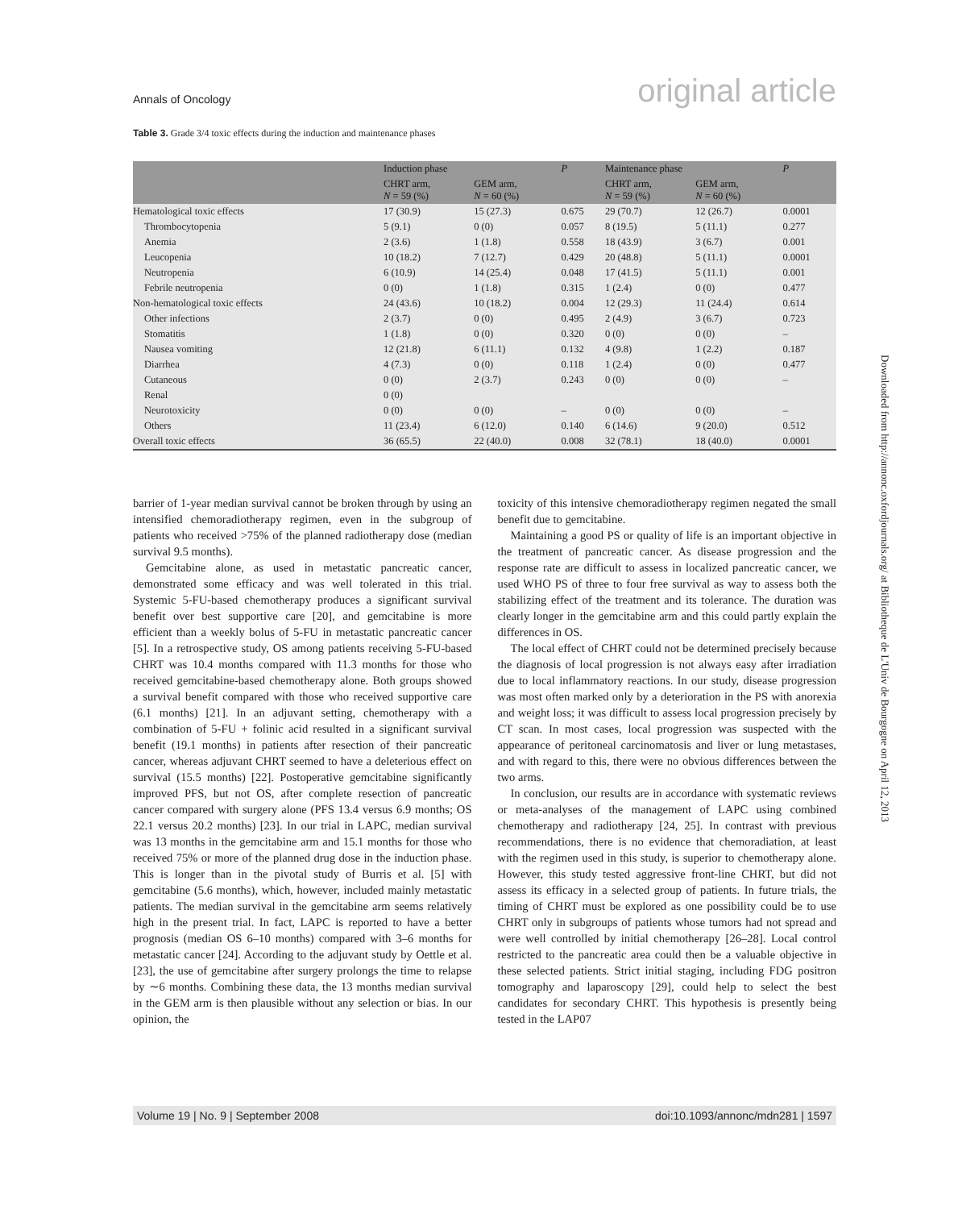Annals of Oncology original article
Table 3. Grade 3/4 toxic effects during the induction and maintenance phases
| | Induction phase | | P | Maintenance phase | | P |
| --- | --- | --- | --- | --- | --- | --- |
| | CHRT arm, N = 59 (%) | GEM arm, N = 60 (%) | | CHRT arm, N = 59 (%) | GEM arm, N = 60 (%) | |
| Hematological toxic effects | 17 (30.9) | 15 (27.3) | 0.675 | 29 (70.7) | 12 (26.7) | 0.0001 |
| Thrombocytopenia | 5 (9.1) | 0 (0) | 0.057 | 8 (19.5) | 5 (11.1) | 0.277 |
| Anemia | 2 (3.6) | 1 (1.8) | 0.558 | 18 (43.9) | 3 (6.7) | 0.001 |
| Leucopenia | 10 (18.2) | 7 (12.7) | 0.429 | 20 (48.8) | 5 (11.1) | 0.0001 |
| Neutropenia | 6 (10.9) | 14 (25.4) | 0.048 | 17 (41.5) | 5 (11.1) | 0.001 |
| Febrile neutropenia | 0 (0) | 1 (1.8) | 0.315 | 1 (2.4) | 0 (0) | 0.477 |
| Non-hematological toxic effects | 24 (43.6) | 10 (18.2) | 0.004 | 12 (29.3) | 11 (24.4) | 0.614 |
| Other infections | 2 (3.7) | 0 (0) | 0.495 | 2 (4.9) | 3 (6.7) | 0.723 |
| Stomatitis | 1 (1.8) | 0 (0) | 0.320 | 0 (0) | 0 (0) | – |
| Nausea vomiting | 12 (21.8) | 6 (11.1) | 0.132 | 4 (9.8) | 1 (2.2) | 0.187 |
| Diarrhea | 4 (7.3) | 0 (0) | 0.118 | 1 (2.4) | 0 (0) | 0.477 |
| Cutaneous | 0 (0) | 2 (3.7) | 0.243 | 0 (0) | 0 (0) | – |
| Renal | 0 (0) | | | | | |
| Neurotoxicity | 0 (0) | 0 (0) | – | 0 (0) | 0 (0) | – |
| Others | 11 (23.4) | 6 (12.0) | 0.140 | 6 (14.6) | 9 (20.0) | 0.512 |
| Overall toxic effects | 36 (65.5) | 22 (40.0) | 0.008 | 32 (78.1) | 18 (40.0) | 0.0001 |
barrier of 1-year median survival cannot be broken through by using an intensified chemoradiotherapy regimen, even in the subgroup of patients who received >75% of the planned radiotherapy dose (median survival 9.5 months).
Gemcitabine alone, as used in metastatic pancreatic cancer, demonstrated some efficacy and was well tolerated in this trial. Systemic 5-FU-based chemotherapy produces a significant survival benefit over best supportive care [20], and gemcitabine is more efficient than a weekly bolus of 5-FU in metastatic pancreatic cancer [5]. In a retrospective study, OS among patients receiving 5-FU-based CHRT was 10.4 months compared with 11.3 months for those who received gemcitabine-based chemotherapy alone. Both groups showed a survival benefit compared with those who received supportive care (6.1 months) [21]. In an adjuvant setting, chemotherapy with a combination of 5-FU + folinic acid resulted in a significant survival benefit (19.1 months) in patients after resection of their pancreatic cancer, whereas adjuvant CHRT seemed to have a deleterious effect on survival (15.5 months) [22]. Postoperative gemcitabine significantly improved PFS, but not OS, after complete resection of pancreatic cancer compared with surgery alone (PFS 13.4 versus 6.9 months; OS 22.1 versus 20.2 months) [23]. In our trial in LAPC, median survival was 13 months in the gemcitabine arm and 15.1 months for those who received 75% or more of the planned drug dose in the induction phase. This is longer than in the pivotal study of Burris et al. [5] with gemcitabine (5.6 months), which, however, included mainly metastatic patients. The median survival in the gemcitabine arm seems relatively high in the present trial. In fact, LAPC is reported to have a better prognosis (median OS 6–10 months) compared with 3–6 months for metastatic cancer [24]. According to the adjuvant study by Oettle et al. [23], the use of gemcitabine after surgery prolongs the time to relapse by ∼6 months. Combining these data, the 13 months median survival in the GEM arm is then plausible without any selection or bias. In our opinion, the
toxicity of this intensive chemoradiotherapy regimen negated the small benefit due to gemcitabine.
Maintaining a good PS or quality of life is an important objective in the treatment of pancreatic cancer. As disease progression and the response rate are difficult to assess in localized pancreatic cancer, we used WHO PS of three to four free survival as way to assess both the stabilizing effect of the treatment and its tolerance. The duration was clearly longer in the gemcitabine arm and this could partly explain the differences in OS.
The local effect of CHRT could not be determined precisely because the diagnosis of local progression is not always easy after irradiation due to local inflammatory reactions. In our study, disease progression was most often marked only by a deterioration in the PS with anorexia and weight loss; it was difficult to assess local progression precisely by CT scan. In most cases, local progression was suspected with the appearance of peritoneal carcinomatosis and liver or lung metastases, and with regard to this, there were no obvious differences between the two arms.
In conclusion, our results are in accordance with systematic reviews or meta-analyses of the management of LAPC using combined chemotherapy and radiotherapy [24, 25]. In contrast with previous recommendations, there is no evidence that chemoradiation, at least with the regimen used in this study, is superior to chemotherapy alone. However, this study tested aggressive front-line CHRT, but did not assess its efficacy in a selected group of patients. In future trials, the timing of CHRT must be explored as one possibility could be to use CHRT only in subgroups of patients whose tumors had not spread and were well controlled by initial chemotherapy [26–28]. Local control restricted to the pancreatic area could then be a valuable objective in these selected patients. Strict initial staging, including FDG positron tomography and laparoscopy [29], could help to select the best candidates for secondary CHRT. This hypothesis is presently being tested in the LAP07
Downloaded from http://annonc.oxfordjournals.org/ at Bibliotheque de L'Univ de Bourgogne on April 12, 2013
Volume 19 | No. 9 | September 2008 doi:10.1093/annonc/mdn281 | 1597